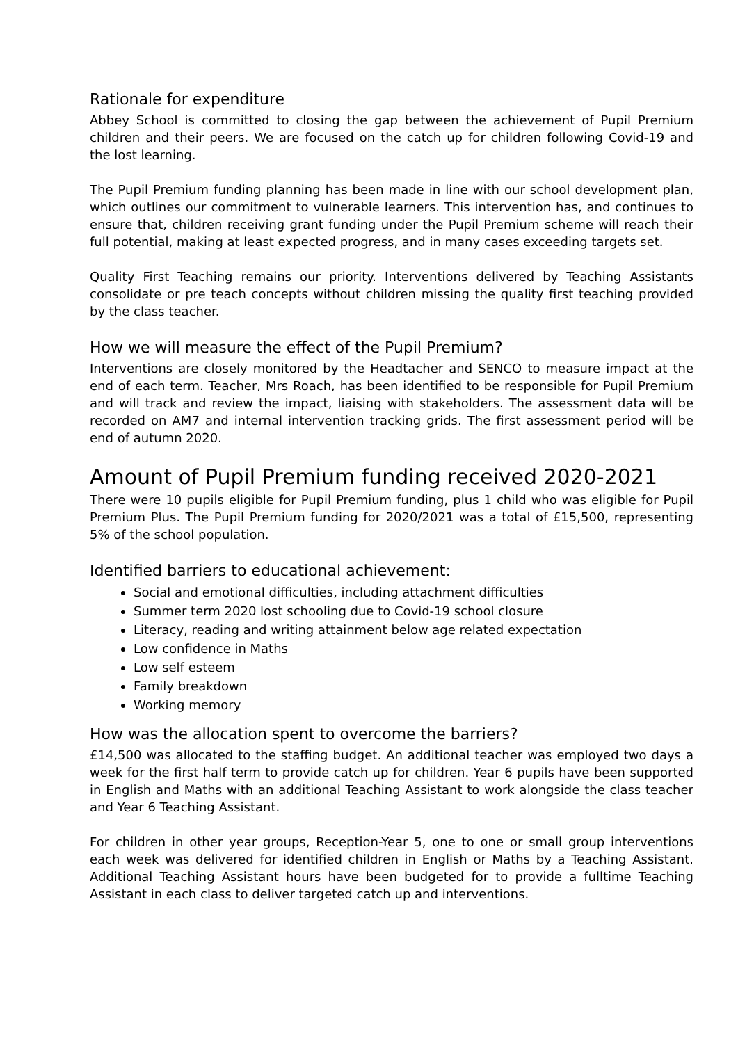Rationale for expenditure
Abbey School is committed to closing the gap between the achievement of Pupil Premium children and their peers. We are focused on the catch up for children following Covid-19 and the lost learning.
The Pupil Premium funding planning has been made in line with our school development plan, which outlines our commitment to vulnerable learners. This intervention has, and continues to ensure that, children receiving grant funding under the Pupil Premium scheme will reach their full potential, making at least expected progress, and in many cases exceeding targets set.
Quality First Teaching remains our priority. Interventions delivered by Teaching Assistants consolidate or pre teach concepts without children missing the quality first teaching provided by the class teacher.
How we will measure the effect of the Pupil Premium?
Interventions are closely monitored by the Headtacher and SENCO to measure impact at the end of each term. Teacher, Mrs Roach, has been identified to be responsible for Pupil Premium and will track and review the impact, liaising with stakeholders. The assessment data will be recorded on AM7 and internal intervention tracking grids. The first assessment period will be end of autumn 2020.
Amount of Pupil Premium funding received 2020-2021
There were 10 pupils eligible for Pupil Premium funding, plus 1 child who was eligible for Pupil Premium Plus. The Pupil Premium funding for 2020/2021 was a total of £15,500, representing 5% of the school population.
Identified barriers to educational achievement:
Social and emotional difficulties, including attachment difficulties
Summer term 2020 lost schooling due to Covid-19 school closure
Literacy, reading and writing attainment below age related expectation
Low confidence in Maths
Low self esteem
Family breakdown
Working memory
How was the allocation spent to overcome the barriers?
£14,500 was allocated to the staffing budget. An additional teacher was employed two days a week for the first half term to provide catch up for children. Year 6 pupils have been supported in English and Maths with an additional Teaching Assistant to work alongside the class teacher and Year 6 Teaching Assistant.
For children in other year groups, Reception-Year 5, one to one or small group interventions each week was delivered for identified children in English or Maths by a Teaching Assistant. Additional Teaching Assistant hours have been budgeted for to provide a fulltime Teaching Assistant in each class to deliver targeted catch up and interventions.